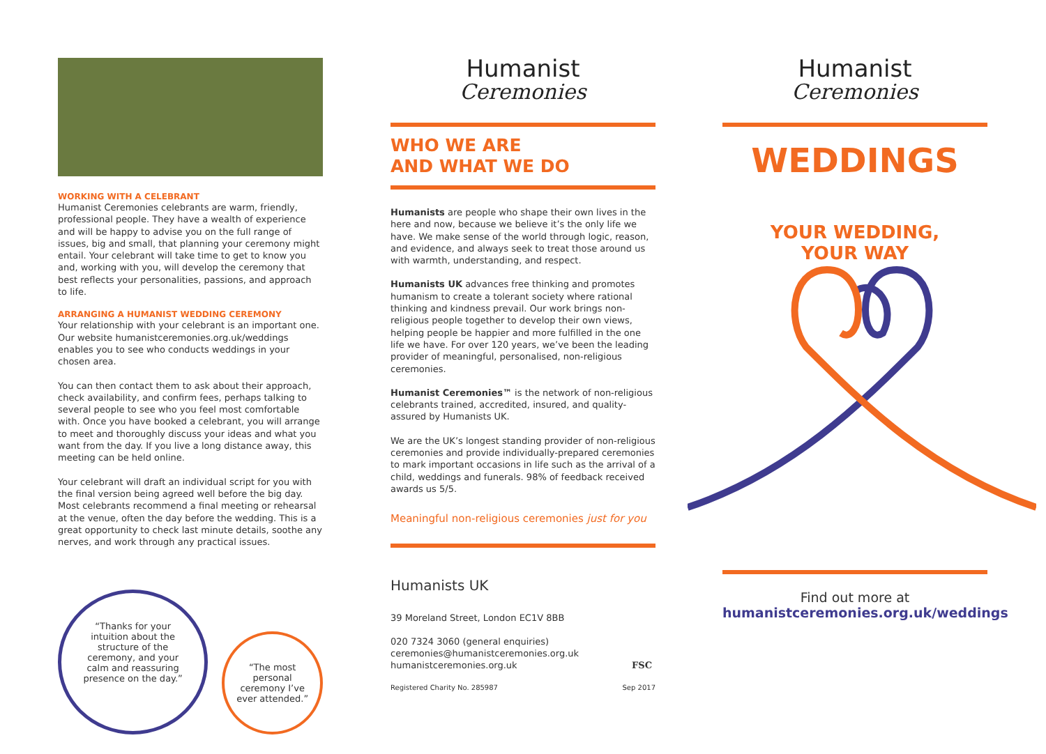WORKING WITH A CELEBRANT
Humanist Ceremonies celebrants are warm, friendly, professional people. They have a wealth of experience and will be happy to advise you on the full range of issues, big and small, that planning your ceremony might entail. Your celebrant will take time to get to know you and, working with you, will develop the ceremony that best reflects your personalities, passions, and approach to life.
ARRANGING A HUMANIST WEDDING CEREMONY
Your relationship with your celebrant is an important one. Our website humanistceremonies.org.uk/weddings enables you to see who conducts weddings in your chosen area.
You can then contact them to ask about their approach, check availability, and confirm fees, perhaps talking to several people to see who you feel most comfortable with. Once you have booked a celebrant, you will arrange to meet and thoroughly discuss your ideas and what you want from the day. If you live a long distance away, this meeting can be held online.
Your celebrant will draft an individual script for you with the final version being agreed well before the big day. Most celebrants recommend a final meeting or rehearsal at the venue, often the day before the wedding. This is a great opportunity to check last minute details, soothe any nerves, and work through any practical issues.
“Thanks for your intuition about the structure of the ceremony, and your calm and reassuring presence on the day.”
“The most personal ceremony I’ve ever attended.”
Humanist
Ceremonies
WHO WE ARE
AND WHAT WE DO
Humanists are people who shape their own lives in the here and now, because we believe it’s the only life we have. We make sense of the world through logic, reason, and evidence, and always seek to treat those around us with warmth, understanding, and respect.
Humanists UK advances free thinking and promotes humanism to create a tolerant society where rational thinking and kindness prevail. Our work brings non-religious people together to develop their own views, helping people be happier and more fulfilled in the one life we have. For over 120 years, we’ve been the leading provider of meaningful, personalised, non-religious ceremonies.
Humanist Ceremonies™ is the network of non-religious celebrants trained, accredited, insured, and quality-assured by Humanists UK.
We are the UK’s longest standing provider of non-religious ceremonies and provide individually-prepared ceremonies to mark important occasions in life such as the arrival of a child, weddings and funerals. 98% of feedback received awards us 5/5.
Meaningful non-religious ceremonies just for you
Humanists UK
39 Moreland Street, London EC1V 8BB
020 7324 3060 (general enquiries)
ceremonies@humanistceremonies.org.uk
humanistceremonies.org.uk FSC
Registered Charity No. 285987 Sep 2017
Humanist
Ceremonies
WEDDINGS
YOUR WEDDING,
YOUR WAY
Find out more at
humanistceremonies.org.uk/weddings